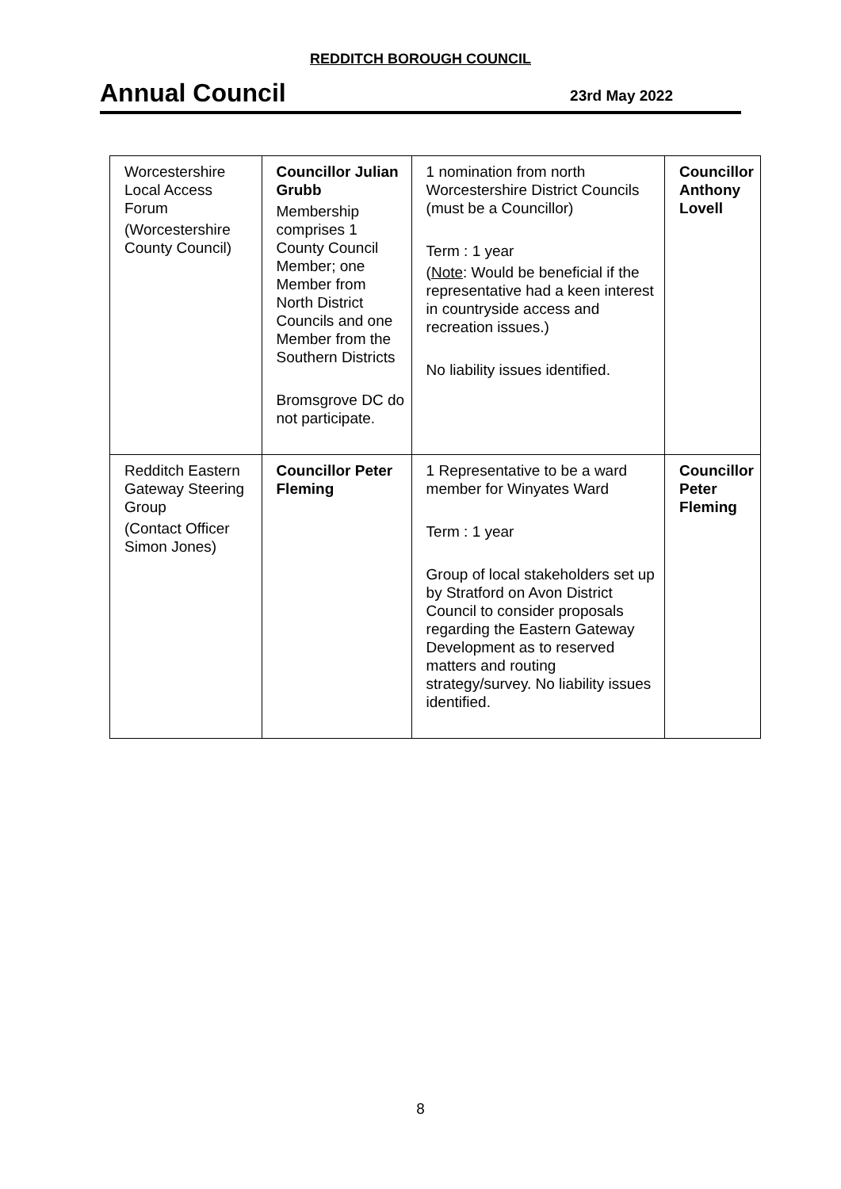REDDITCH BOROUGH COUNCIL
Annual Council
23rd May 2022
| Worcestershire Local Access Forum (Worcestershire County Council) | Councillor Julian Grubb Membership comprises 1 County Council Member; one Member from North District Councils and one Member from the Southern Districts Bromsgrove DC do not participate. | 1 nomination from north Worcestershire District Councils (must be a Councillor) Term : 1 year ( Note : Would be beneficial if the representative had a keen interest in countryside access and recreation issues.) No liability issues identified. | Councillor Anthony Lovell |
| Redditch Eastern Gateway Steering Group (Contact Officer Simon Jones) | Councillor Peter Fleming | 1 Representative to be a ward member for Winyates Ward Term : 1 year Group of local stakeholders set up by Stratford on Avon District Council to consider proposals regarding the Eastern Gateway Development as to reserved matters and routing strategy/survey. No liability issues identified. | Councillor Peter Fleming |
8